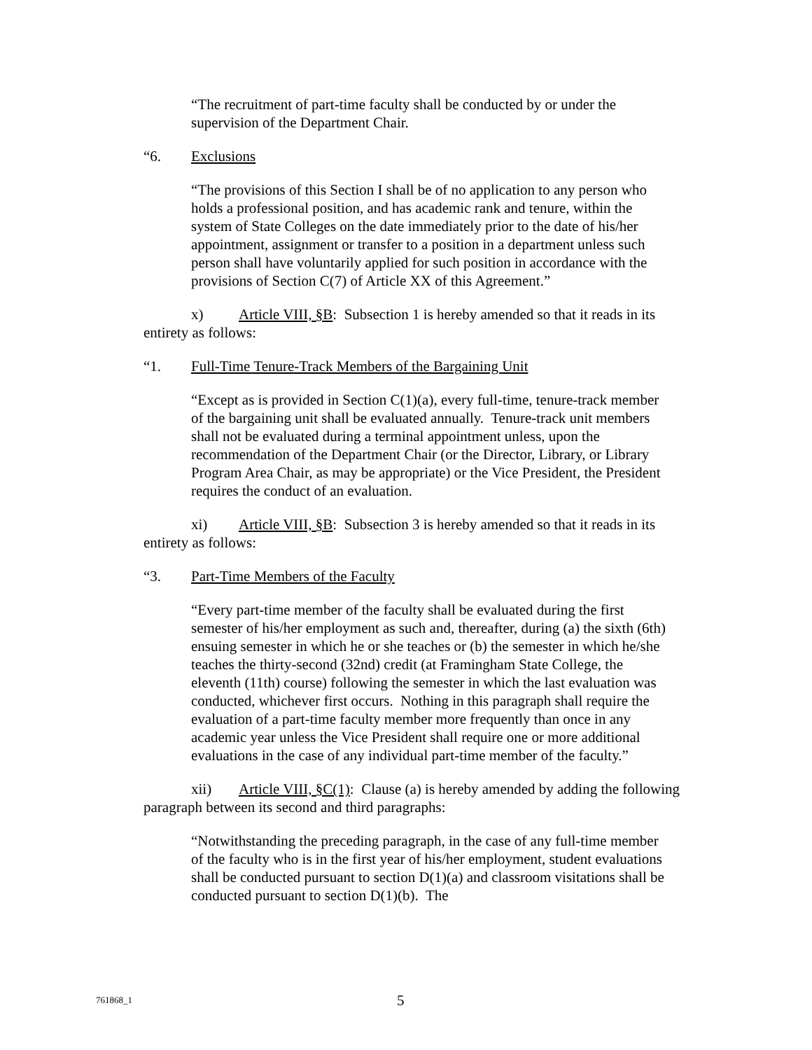“The recruitment of part-time faculty shall be conducted by or under the supervision of the Department Chair.
“6. Exclusions
“The provisions of this Section I shall be of no application to any person who holds a professional position, and has academic rank and tenure, within the system of State Colleges on the date immediately prior to the date of his/her appointment, assignment or transfer to a position in a department unless such person shall have voluntarily applied for such position in accordance with the provisions of Section C(7) of Article XX of this Agreement.”
x) Article VIII, §B: Subsection 1 is hereby amended so that it reads in its entirety as follows:
“1. Full-Time Tenure-Track Members of the Bargaining Unit
“Except as is provided in Section C(1)(a), every full-time, tenure-track member of the bargaining unit shall be evaluated annually. Tenure-track unit members shall not be evaluated during a terminal appointment unless, upon the recommendation of the Department Chair (or the Director, Library, or Library Program Area Chair, as may be appropriate) or the Vice President, the President requires the conduct of an evaluation.
xi) Article VIII, §B: Subsection 3 is hereby amended so that it reads in its entirety as follows:
“3. Part-Time Members of the Faculty
“Every part-time member of the faculty shall be evaluated during the first semester of his/her employment as such and, thereafter, during (a) the sixth (6th) ensuing semester in which he or she teaches or (b) the semester in which he/she teaches the thirty-second (32nd) credit (at Framingham State College, the eleventh (11th) course) following the semester in which the last evaluation was conducted, whichever first occurs. Nothing in this paragraph shall require the evaluation of a part-time faculty member more frequently than once in any academic year unless the Vice President shall require one or more additional evaluations in the case of any individual part-time member of the faculty.”
xii) Article VIII, §C(1): Clause (a) is hereby amended by adding the following paragraph between its second and third paragraphs:
“Notwithstanding the preceding paragraph, in the case of any full-time member of the faculty who is in the first year of his/her employment, student evaluations shall be conducted pursuant to section D(1)(a) and classroom visitations shall be conducted pursuant to section D(1)(b). The
761868_1 5